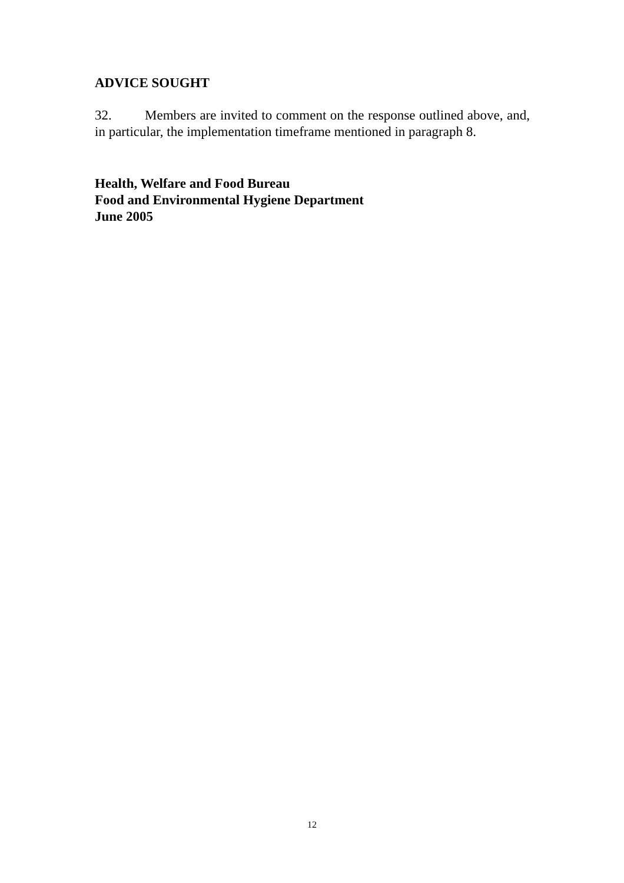ADVICE SOUGHT
32. Members are invited to comment on the response outlined above, and, in particular, the implementation timeframe mentioned in paragraph 8.
Health, Welfare and Food Bureau
Food and Environmental Hygiene Department
June 2005
12